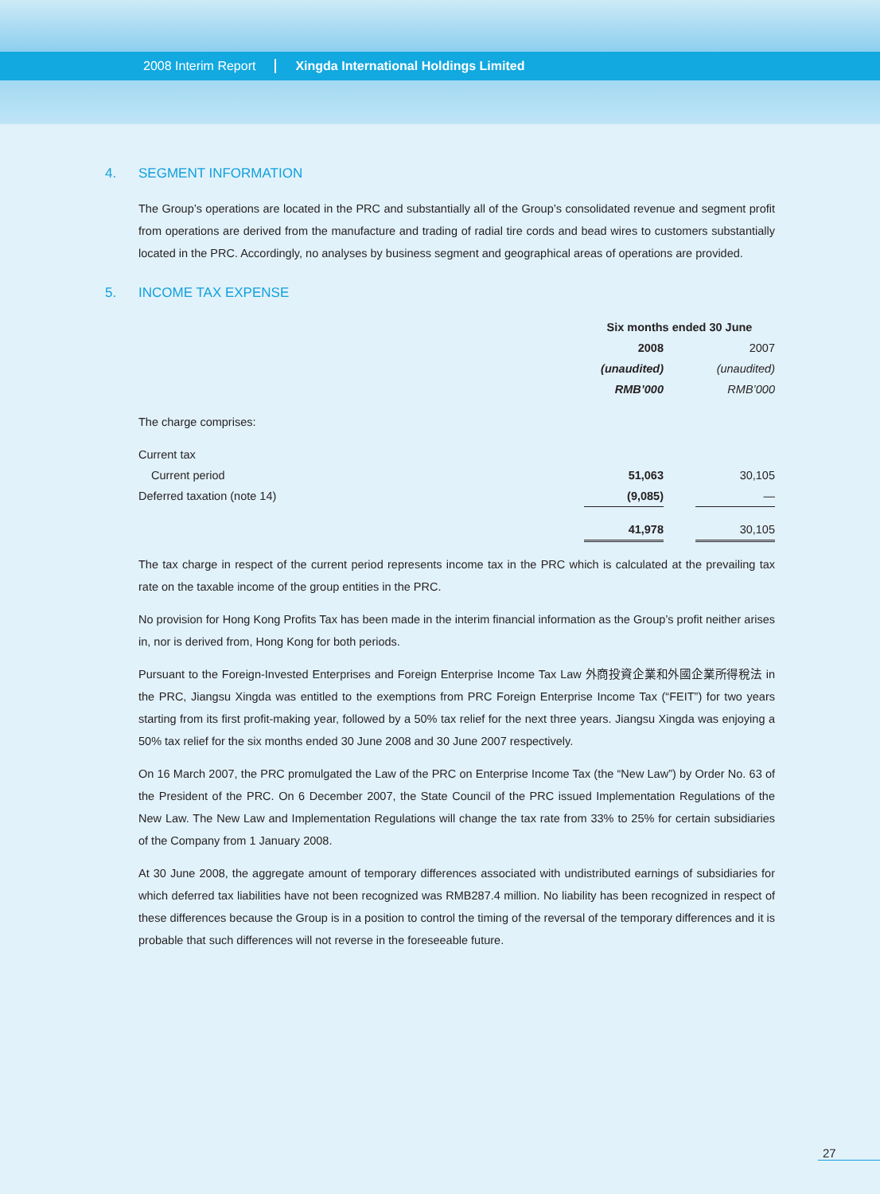2008 Interim Report Xingda International Holdings Limited
4. SEGMENT INFORMATION
The Group’s operations are located in the PRC and substantially all of the Group’s consolidated revenue and segment profit from operations are derived from the manufacture and trading of radial tire cords and bead wires to customers substantially located in the PRC. Accordingly, no analyses by business segment and geographical areas of operations are provided.
5. INCOME TAX EXPENSE
| | Six months ended 30 June | | |
| --- | --- | --- | --- |
| | 2008 | | 2007 |
| | (unaudited) | | (unaudited) |
| | RMB’000 | | RMB’000 |
| The charge comprises: | | | |
| Current tax | | | |
| Current period | 51,063 | | 30,105 |
| Deferred taxation (note 14) | (9,085) | | — |
| | 41,978 | | 30,105 |
The tax charge in respect of the current period represents income tax in the PRC which is calculated at the prevailing tax rate on the taxable income of the group entities in the PRC.
No provision for Hong Kong Profits Tax has been made in the interim financial information as the Group’s profit neither arises in, nor is derived from, Hong Kong for both periods.
Pursuant to the Foreign-Invested Enterprises and Foreign Enterprise Income Tax Law 外商投資企業和外國企業所得稅法 in the PRC, Jiangsu Xingda was entitled to the exemptions from PRC Foreign Enterprise Income Tax (“FEIT”) for two years starting from its first profit-making year, followed by a 50% tax relief for the next three years. Jiangsu Xingda was enjoying a 50% tax relief for the six months ended 30 June 2008 and 30 June 2007 respectively.
On 16 March 2007, the PRC promulgated the Law of the PRC on Enterprise Income Tax (the “New Law”) by Order No. 63 of the President of the PRC. On 6 December 2007, the State Council of the PRC issued Implementation Regulations of the New Law. The New Law and Implementation Regulations will change the tax rate from 33% to 25% for certain subsidiaries of the Company from 1 January 2008.
At 30 June 2008, the aggregate amount of temporary differences associated with undistributed earnings of subsidiaries for which deferred tax liabilities have not been recognized was RMB287.4 million. No liability has been recognized in respect of these differences because the Group is in a position to control the timing of the reversal of the temporary differences and it is probable that such differences will not reverse in the foreseeable future.
27